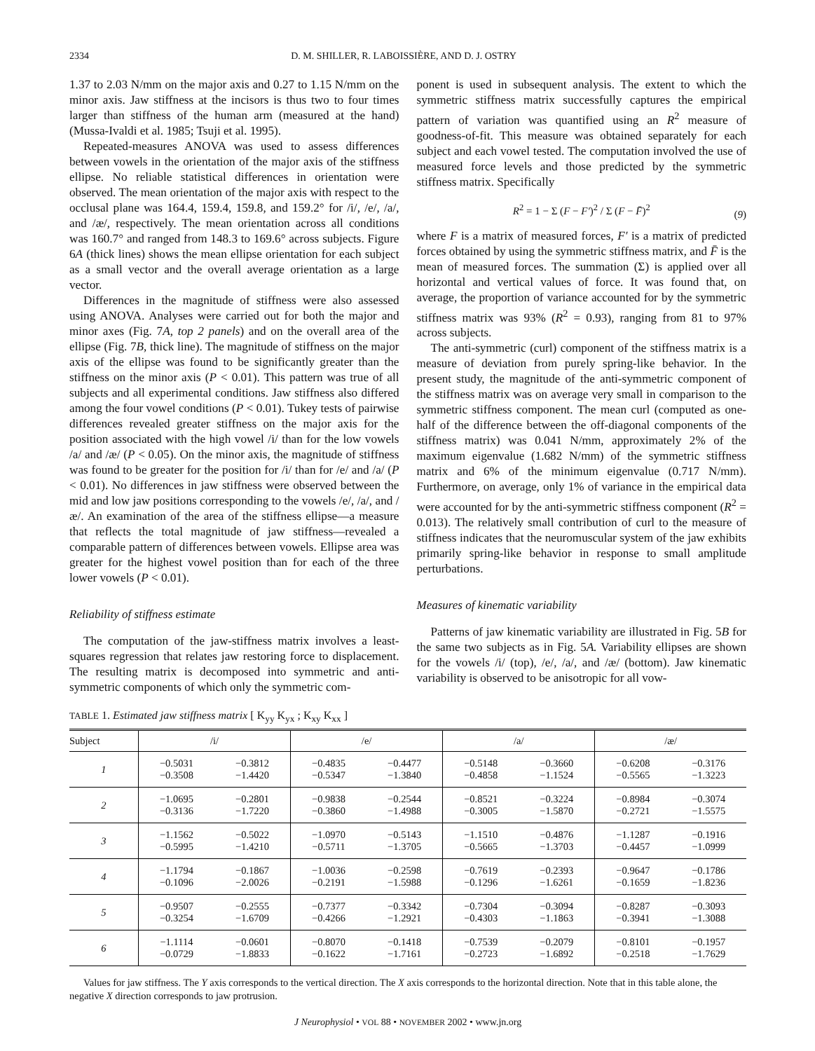2334 D. M. SHILLER, R. LABOISSIÈRE, AND D. J. OSTRY
1.37 to 2.03 N/mm on the major axis and 0.27 to 1.15 N/mm on the minor axis. Jaw stiffness at the incisors is thus two to four times larger than stiffness of the human arm (measured at the hand) (Mussa-Ivaldi et al. 1985; Tsuji et al. 1995).
Repeated-measures ANOVA was used to assess differences between vowels in the orientation of the major axis of the stiffness ellipse. No reliable statistical differences in orientation were observed. The mean orientation of the major axis with respect to the occlusal plane was 164.4, 159.4, 159.8, and 159.2° for /i/, /e/, /a/, and /æ/, respectively. The mean orientation across all conditions was 160.7° and ranged from 148.3 to 169.6° across subjects. Figure 6A (thick lines) shows the mean ellipse orientation for each subject as a small vector and the overall average orientation as a large vector.
Differences in the magnitude of stiffness were also assessed using ANOVA. Analyses were carried out for both the major and minor axes (Fig. 7A, top 2 panels) and on the overall area of the ellipse (Fig. 7B, thick line). The magnitude of stiffness on the major axis of the ellipse was found to be significantly greater than the stiffness on the minor axis (P < 0.01). This pattern was true of all subjects and all experimental conditions. Jaw stiffness also differed among the four vowel conditions (P < 0.01). Tukey tests of pairwise differences revealed greater stiffness on the major axis for the position associated with the high vowel /i/ than for the low vowels /a/ and /æ/ (P < 0.05). On the minor axis, the magnitude of stiffness was found to be greater for the position for /i/ than for /e/ and /a/ (P < 0.01). No differences in jaw stiffness were observed between the mid and low jaw positions corresponding to the vowels /e/, /a/, and /æ/. An examination of the area of the stiffness ellipse—a measure that reflects the total magnitude of jaw stiffness—revealed a comparable pattern of differences between vowels. Ellipse area was greater for the highest vowel position than for each of the three lower vowels (P < 0.01).
Reliability of stiffness estimate
The computation of the jaw-stiffness matrix involves a least-squares regression that relates jaw restoring force to displacement. The resulting matrix is decomposed into symmetric and anti-symmetric components of which only the symmetric com-
ponent is used in subsequent analysis. The extent to which the symmetric stiffness matrix successfully captures the empirical pattern of variation was quantified using an R<sup>2</sup> measure of goodness-of-fit. This measure was obtained separately for each subject and each vowel tested. The computation involved the use of measured force levels and those predicted by the symmetric stiffness matrix. Specifically
R<sup>2</sup> = 1 − Σ (F − F′)<sup>2</sup> / Σ (F − F̄)<sup>2</sup>
(9)
where F is a matrix of measured forces, F′ is a matrix of predicted forces obtained by using the symmetric stiffness matrix, and F̄ is the mean of measured forces. The summation (Σ) is applied over all horizontal and vertical values of force. It was found that, on average, the proportion of variance accounted for by the symmetric stiffness matrix was 93% (R<sup>2</sup> = 0.93), ranging from 81 to 97% across subjects.
The anti-symmetric (curl) component of the stiffness matrix is a measure of deviation from purely spring-like behavior. In the present study, the magnitude of the anti-symmetric component of the stiffness matrix was on average very small in comparison to the symmetric stiffness component. The mean curl (computed as one-half of the difference between the off-diagonal components of the stiffness matrix) was 0.041 N/mm, approximately 2% of the maximum eigenvalue (1.682 N/mm) of the symmetric stiffness matrix and 6% of the minimum eigenvalue (0.717 N/mm). Furthermore, on average, only 1% of variance in the empirical data were accounted for by the anti-symmetric stiffness component (R<sup>2</sup> = 0.013). The relatively small contribution of curl to the measure of stiffness indicates that the neuromuscular system of the jaw exhibits primarily spring-like behavior in response to small amplitude perturbations.
Measures of kinematic variability
Patterns of jaw kinematic variability are illustrated in Fig. 5B for the same two subjects as in Fig. 5A. Variability ellipses are shown for the vowels /i/ (top), /e/, /a/, and /æ/ (bottom). Jaw kinematic variability is observed to be anisotropic for all vow-
TABLE 1. Estimated jaw stiffness matrix [ K<sub>yy</sub> K<sub>yx</sub> ; K<sub>xy</sub> K<sub>xx</sub> ]
| Subject | /i/ | | /e/ | | /a/ | | /æ/ | |
| --- | --- | --- | --- | --- | --- | --- | --- | --- |
| 1 | −0.5031 −0.3508 | −0.3812 −1.4420 | −0.4835 −0.5347 | −0.4477 −1.3840 | −0.5148 −0.4858 | −0.3660 −1.1524 | −0.6208 −0.5565 | −0.3176 −1.3223 |
| 2 | −1.0695 −0.3136 | −0.2801 −1.7220 | −0.9838 −0.3860 | −0.2544 −1.4988 | −0.8521 −0.3005 | −0.3224 −1.5870 | −0.8984 −0.2721 | −0.3074 −1.5575 |
| 3 | −1.1562 −0.5995 | −0.5022 −1.4210 | −1.0970 −0.5711 | −0.5143 −1.3705 | −1.1510 −0.5665 | −0.4876 −1.3703 | −1.1287 −0.4457 | −0.1916 −1.0999 |
| 4 | −1.1794 −0.1096 | −0.1867 −2.0026 | −1.0036 −0.2191 | −0.2598 −1.5988 | −0.7619 −0.1296 | −0.2393 −1.6261 | −0.9647 −0.1659 | −0.1786 −1.8236 |
| 5 | −0.9507 −0.3254 | −0.2555 −1.6709 | −0.7377 −0.4266 | −0.3342 −1.2921 | −0.7304 −0.4303 | −0.3094 −1.1863 | −0.8287 −0.3941 | −0.3093 −1.3088 |
| 6 | −1.1114 −0.0729 | −0.0601 −1.8833 | −0.8070 −0.1622 | −0.1418 −1.7161 | −0.7539 −0.2723 | −0.2079 −1.6892 | −0.8101 −0.2518 | −0.1957 −1.7629 |
Values for jaw stiffness. The Y axis corresponds to the vertical direction. The X axis corresponds to the horizontal direction. Note that in this table alone, the negative X direction corresponds to jaw protrusion.
J Neurophysiol • VOL 88 • NOVEMBER 2002 • www.jn.org